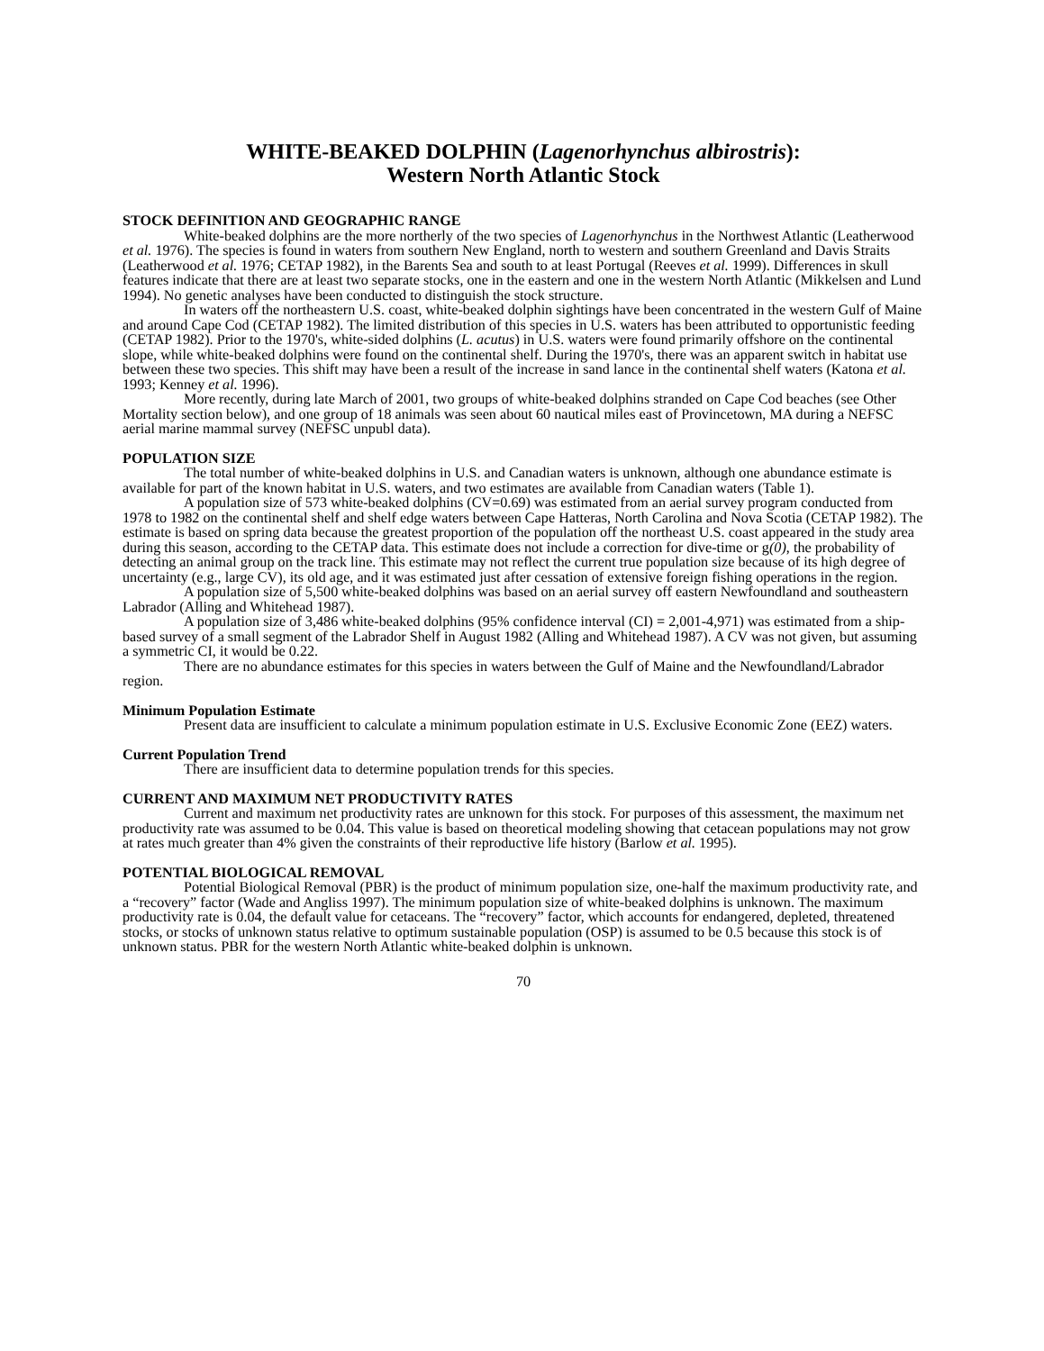WHITE-BEAKED DOLPHIN (Lagenorhynchus albirostris):
Western North Atlantic Stock
STOCK DEFINITION AND GEOGRAPHIC RANGE
White-beaked dolphins are the more northerly of the two species of Lagenorhynchus in the Northwest Atlantic (Leatherwood et al. 1976). The species is found in waters from southern New England, north to western and southern Greenland and Davis Straits (Leatherwood et al. 1976; CETAP 1982), in the Barents Sea and south to at least Portugal (Reeves et al. 1999). Differences in skull features indicate that there are at least two separate stocks, one in the eastern and one in the western North Atlantic (Mikkelsen and Lund 1994). No genetic analyses have been conducted to distinguish the stock structure.
In waters off the northeastern U.S. coast, white-beaked dolphin sightings have been concentrated in the western Gulf of Maine and around Cape Cod (CETAP 1982). The limited distribution of this species in U.S. waters has been attributed to opportunistic feeding (CETAP 1982). Prior to the 1970's, white-sided dolphins (L. acutus) in U.S. waters were found primarily offshore on the continental slope, while white-beaked dolphins were found on the continental shelf. During the 1970's, there was an apparent switch in habitat use between these two species. This shift may have been a result of the increase in sand lance in the continental shelf waters (Katona et al. 1993; Kenney et al. 1996).
More recently, during late March of 2001, two groups of white-beaked dolphins stranded on Cape Cod beaches (see Other Mortality section below), and one group of 18 animals was seen about 60 nautical miles east of Provincetown, MA during a NEFSC aerial marine mammal survey (NEFSC unpubl data).
POPULATION SIZE
The total number of white-beaked dolphins in U.S. and Canadian waters is unknown, although one abundance estimate is available for part of the known habitat in U.S. waters, and two estimates are available from Canadian waters (Table 1).
A population size of 573 white-beaked dolphins (CV=0.69) was estimated from an aerial survey program conducted from 1978 to 1982 on the continental shelf and shelf edge waters between Cape Hatteras, North Carolina and Nova Scotia (CETAP 1982). The estimate is based on spring data because the greatest proportion of the population off the northeast U.S. coast appeared in the study area during this season, according to the CETAP data. This estimate does not include a correction for dive-time or g(0), the probability of detecting an animal group on the track line. This estimate may not reflect the current true population size because of its high degree of uncertainty (e.g., large CV), its old age, and it was estimated just after cessation of extensive foreign fishing operations in the region.
A population size of 5,500 white-beaked dolphins was based on an aerial survey off eastern Newfoundland and southeastern Labrador (Alling and Whitehead 1987).
A population size of 3,486 white-beaked dolphins (95% confidence interval (CI) = 2,001-4,971) was estimated from a ship-based survey of a small segment of the Labrador Shelf in August 1982 (Alling and Whitehead 1987). A CV was not given, but assuming a symmetric CI, it would be 0.22.
There are no abundance estimates for this species in waters between the Gulf of Maine and the Newfoundland/Labrador region.
Minimum Population Estimate
Present data are insufficient to calculate a minimum population estimate in U.S. Exclusive Economic Zone (EEZ) waters.
Current Population Trend
There are insufficient data to determine population trends for this species.
CURRENT AND MAXIMUM NET PRODUCTIVITY RATES
Current and maximum net productivity rates are unknown for this stock. For purposes of this assessment, the maximum net productivity rate was assumed to be 0.04. This value is based on theoretical modeling showing that cetacean populations may not grow at rates much greater than 4% given the constraints of their reproductive life history (Barlow et al. 1995).
POTENTIAL BIOLOGICAL REMOVAL
Potential Biological Removal (PBR) is the product of minimum population size, one-half the maximum productivity rate, and a “recovery” factor (Wade and Angliss 1997). The minimum population size of white-beaked dolphins is unknown. The maximum productivity rate is 0.04, the default value for cetaceans. The “recovery” factor, which accounts for endangered, depleted, threatened stocks, or stocks of unknown status relative to optimum sustainable population (OSP) is assumed to be 0.5 because this stock is of unknown status. PBR for the western North Atlantic white-beaked dolphin is unknown.
70